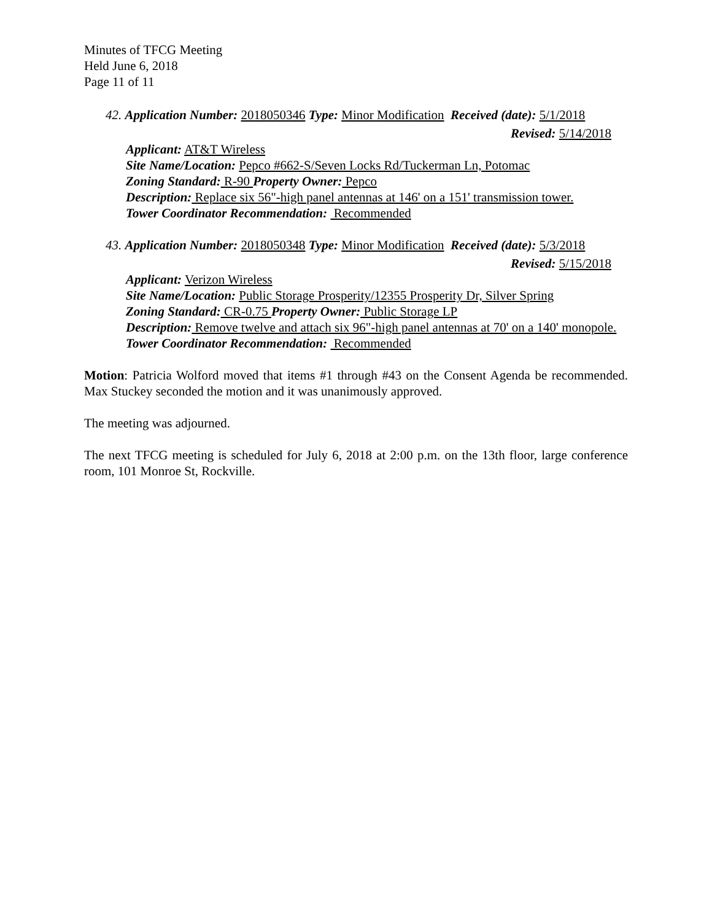Minutes of TFCG Meeting
Held June 6, 2018
Page 11 of 11
42. Application Number: 2018050346 Type: Minor Modification Received (date): 5/1/2018
Revised: 5/14/2018
Applicant: AT&T Wireless
Site Name/Location: Pepco #662-S/Seven Locks Rd/Tuckerman Ln, Potomac
Zoning Standard: R-90 Property Owner: Pepco
Description: Replace six 56"-high panel antennas at 146' on a 151' transmission tower.
Tower Coordinator Recommendation: Recommended
43. Application Number: 2018050348 Type: Minor Modification Received (date): 5/3/2018
Revised: 5/15/2018
Applicant: Verizon Wireless
Site Name/Location: Public Storage Prosperity/12355 Prosperity Dr, Silver Spring
Zoning Standard: CR-0.75 Property Owner: Public Storage LP
Description: Remove twelve and attach six 96"-high panel antennas at 70' on a 140' monopole.
Tower Coordinator Recommendation: Recommended
Motion: Patricia Wolford moved that items #1 through #43 on the Consent Agenda be recommended. Max Stuckey seconded the motion and it was unanimously approved.
The meeting was adjourned.
The next TFCG meeting is scheduled for July 6, 2018 at 2:00 p.m. on the 13th floor, large conference room, 101 Monroe St, Rockville.